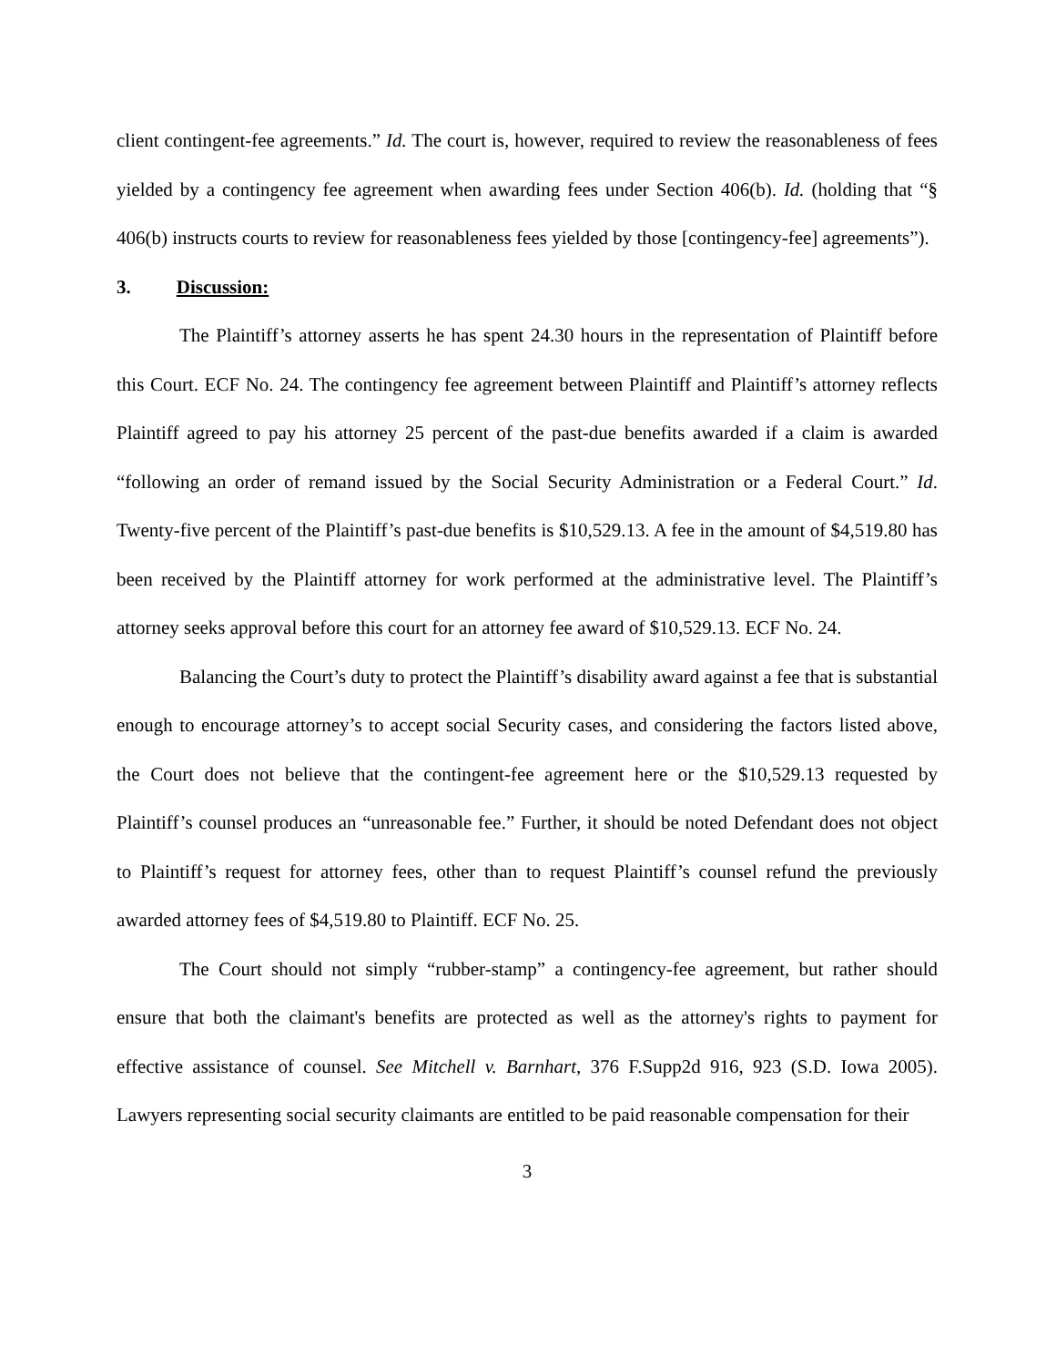client contingent-fee agreements.” Id. The court is, however, required to review the reasonableness of fees yielded by a contingency fee agreement when awarding fees under Section 406(b). Id. (holding that “§ 406(b) instructs courts to review for reasonableness fees yielded by those [contingency-fee] agreements”).
3. Discussion:
The Plaintiff’s attorney asserts he has spent 24.30 hours in the representation of Plaintiff before this Court. ECF No. 24. The contingency fee agreement between Plaintiff and Plaintiff’s attorney reflects Plaintiff agreed to pay his attorney 25 percent of the past-due benefits awarded if a claim is awarded “following an order of remand issued by the Social Security Administration or a Federal Court.” Id. Twenty-five percent of the Plaintiff’s past-due benefits is $10,529.13. A fee in the amount of $4,519.80 has been received by the Plaintiff attorney for work performed at the administrative level. The Plaintiff’s attorney seeks approval before this court for an attorney fee award of $10,529.13. ECF No. 24.
Balancing the Court’s duty to protect the Plaintiff’s disability award against a fee that is substantial enough to encourage attorney’s to accept social Security cases, and considering the factors listed above, the Court does not believe that the contingent-fee agreement here or the $10,529.13 requested by Plaintiff’s counsel produces an “unreasonable fee.” Further, it should be noted Defendant does not object to Plaintiff’s request for attorney fees, other than to request Plaintiff’s counsel refund the previously awarded attorney fees of $4,519.80 to Plaintiff. ECF No. 25.
The Court should not simply “rubber-stamp” a contingency-fee agreement, but rather should ensure that both the claimant's benefits are protected as well as the attorney's rights to payment for effective assistance of counsel. See Mitchell v. Barnhart, 376 F.Supp2d 916, 923 (S.D. Iowa 2005). Lawyers representing social security claimants are entitled to be paid reasonable compensation for their
3